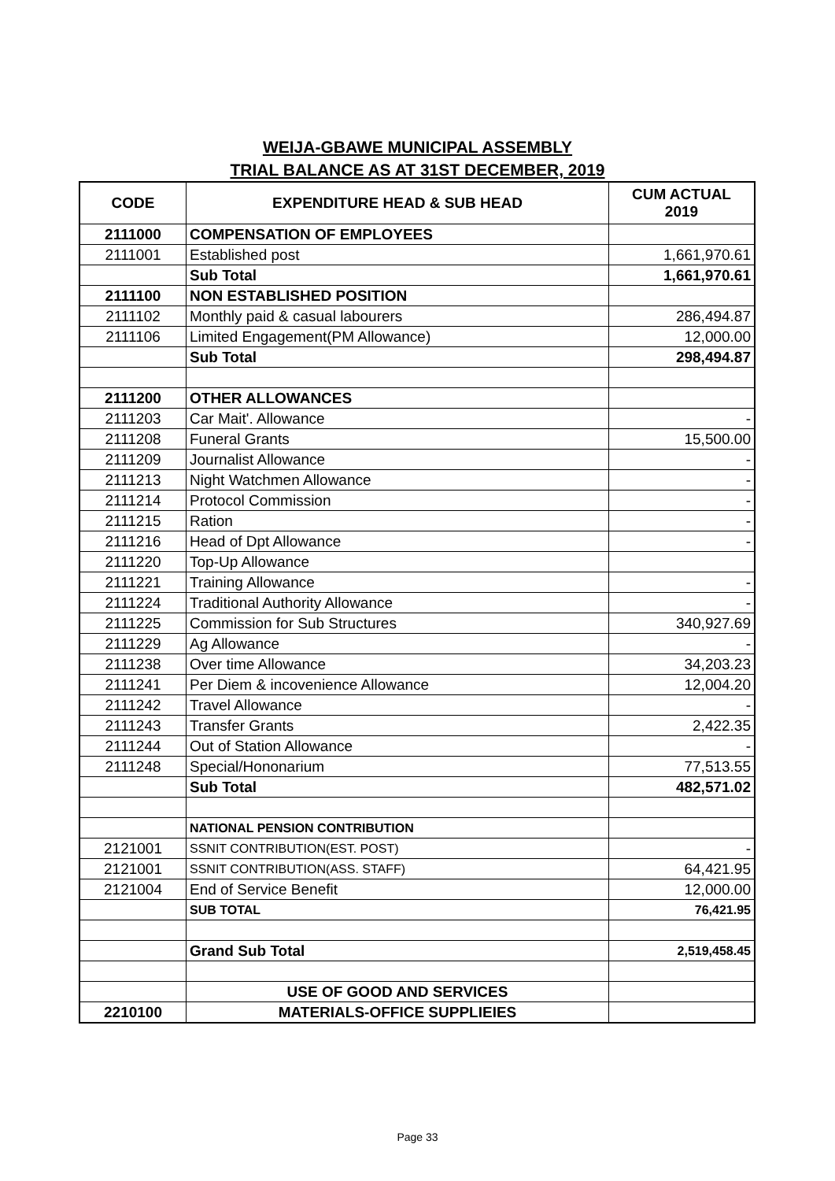WEIJA-GBAWE MUNICIPAL ASSEMBLY
TRIAL BALANCE AS AT 31ST DECEMBER, 2019
| CODE | EXPENDITURE HEAD & SUB HEAD | CUM ACTUAL 2019 |
| --- | --- | --- |
| 2111000 | COMPENSATION OF EMPLOYEES | |
| 2111001 | Established post | 1,661,970.61 |
| | Sub Total | 1,661,970.61 |
| 2111100 | NON ESTABLISHED POSITION | |
| 2111102 | Monthly paid & casual labourers | 286,494.87 |
| 2111106 | Limited Engagement(PM Allowance) | 12,000.00 |
| | Sub Total | 298,494.87 |
| 2111200 | OTHER ALLOWANCES | |
| 2111203 | Car Mait'. Allowance | - |
| 2111208 | Funeral Grants | 15,500.00 |
| 2111209 | Journalist Allowance | - |
| 2111213 | Night Watchmen Allowance | - |
| 2111214 | Protocol Commission | - |
| 2111215 | Ration | - |
| 2111216 | Head of Dpt Allowance | - |
| 2111220 | Top-Up Allowance | |
| 2111221 | Training Allowance | - |
| 2111224 | Traditional Authority Allowance | - |
| 2111225 | Commission for Sub Structures | 340,927.69 |
| 2111229 | Ag Allowance | - |
| 2111238 | Over time Allowance | 34,203.23 |
| 2111241 | Per Diem & incovenience Allowance | 12,004.20 |
| 2111242 | Travel Allowance | - |
| 2111243 | Transfer Grants | 2,422.35 |
| 2111244 | Out of Station Allowance | - |
| 2111248 | Special/Hononarium | 77,513.55 |
| | Sub Total | 482,571.02 |
| | NATIONAL PENSION CONTRIBUTION | |
| 2121001 | SSNIT CONTRIBUTION(EST. POST) | - |
| 2121001 | SSNIT CONTRIBUTION(ASS. STAFF) | 64,421.95 |
| 2121004 | End of Service Benefit | 12,000.00 |
| | SUB TOTAL | 76,421.95 |
| | Grand Sub Total | 2,519,458.45 |
| | USE OF GOOD AND SERVICES | |
| 2210100 | MATERIALS-OFFICE SUPPLIEIES | |
Page 33